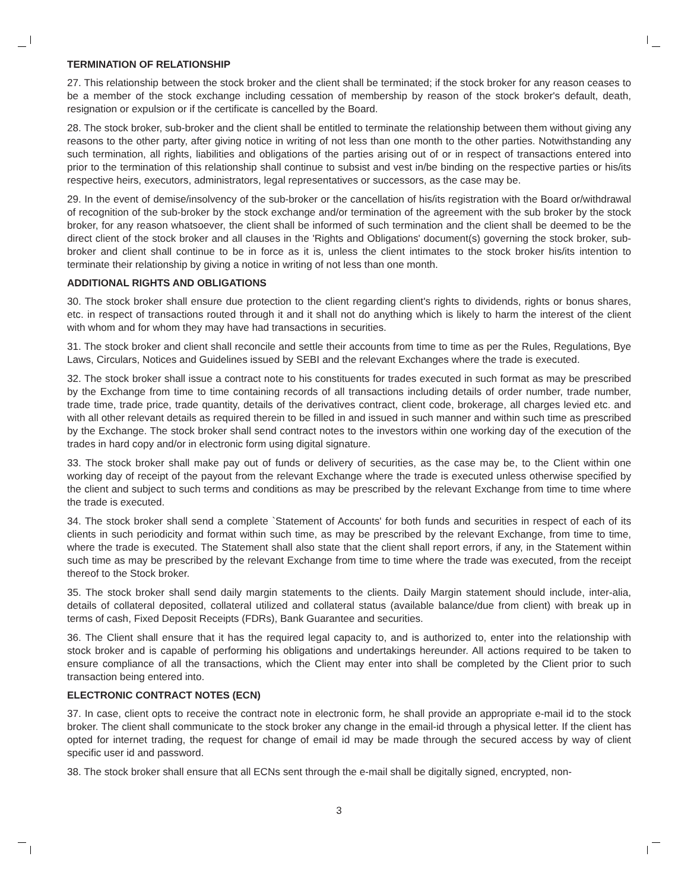TERMINATION OF RELATIONSHIP
27. This relationship between the stock broker and the client shall be terminated; if the stock broker for any reason ceases to be a member of the stock exchange including cessation of membership by reason of the stock broker's default, death, resignation or expulsion or if the certificate is cancelled by the Board.
28. The stock broker, sub-broker and the client shall be entitled to terminate the relationship between them without giving any reasons to the other party, after giving notice in writing of not less than one month to the other parties. Notwithstanding any such termination, all rights, liabilities and obligations of the parties arising out of or in respect of transactions entered into prior to the termination of this relationship shall continue to subsist and vest in/be binding on the respective parties or his/its respective heirs, executors, administrators, legal representatives or successors, as the case may be.
29. In the event of demise/insolvency of the sub-broker or the cancellation of his/its registration with the Board or/withdrawal of recognition of the sub-broker by the stock exchange and/or termination of the agreement with the sub broker by the stock broker, for any reason whatsoever, the client shall be informed of such termination and the client shall be deemed to be the direct client of the stock broker and all clauses in the 'Rights and Obligations' document(s) governing the stock broker, sub-broker and client shall continue to be in force as it is, unless the client intimates to the stock broker his/its intention to terminate their relationship by giving a notice in writing of not less than one month.
ADDITIONAL RIGHTS AND OBLIGATIONS
30. The stock broker shall ensure due protection to the client regarding client's rights to dividends, rights or bonus shares, etc. in respect of transactions routed through it and it shall not do anything which is likely to harm the interest of the client with whom and for whom they may have had transactions in securities.
31. The stock broker and client shall reconcile and settle their accounts from time to time as per the Rules, Regulations, Bye Laws, Circulars, Notices and Guidelines issued by SEBI and the relevant Exchanges where the trade is executed.
32. The stock broker shall issue a contract note to his constituents for trades executed in such format as may be prescribed by the Exchange from time to time containing records of all transactions including details of order number, trade number, trade time, trade price, trade quantity, details of the derivatives contract, client code, brokerage, all charges levied etc. and with all other relevant details as required therein to be filled in and issued in such manner and within such time as prescribed by the Exchange. The stock broker shall send contract notes to the investors within one working day of the execution of the trades in hard copy and/or in electronic form using digital signature.
33. The stock broker shall make pay out of funds or delivery of securities, as the case may be, to the Client within one working day of receipt of the payout from the relevant Exchange where the trade is executed unless otherwise specified by the client and subject to such terms and conditions as may be prescribed by the relevant Exchange from time to time where the trade is executed.
34. The stock broker shall send a complete `Statement of Accounts' for both funds and securities in respect of each of its clients in such periodicity and format within such time, as may be prescribed by the relevant Exchange, from time to time, where the trade is executed. The Statement shall also state that the client shall report errors, if any, in the Statement within such time as may be prescribed by the relevant Exchange from time to time where the trade was executed, from the receipt thereof to the Stock broker.
35. The stock broker shall send daily margin statements to the clients. Daily Margin statement should include, inter-alia, details of collateral deposited, collateral utilized and collateral status (available balance/due from client) with break up in terms of cash, Fixed Deposit Receipts (FDRs), Bank Guarantee and securities.
36. The Client shall ensure that it has the required legal capacity to, and is authorized to, enter into the relationship with stock broker and is capable of performing his obligations and undertakings hereunder. All actions required to be taken to ensure compliance of all the transactions, which the Client may enter into shall be completed by the Client prior to such transaction being entered into.
ELECTRONIC CONTRACT NOTES (ECN)
37. In case, client opts to receive the contract note in electronic form, he shall provide an appropriate e-mail id to the stock broker. The client shall communicate to the stock broker any change in the email-id through a physical letter. If the client has opted for internet trading, the request for change of email id may be made through the secured access by way of client specific user id and password.
38. The stock broker shall ensure that all ECNs sent through the e-mail shall be digitally signed, encrypted, non-
3